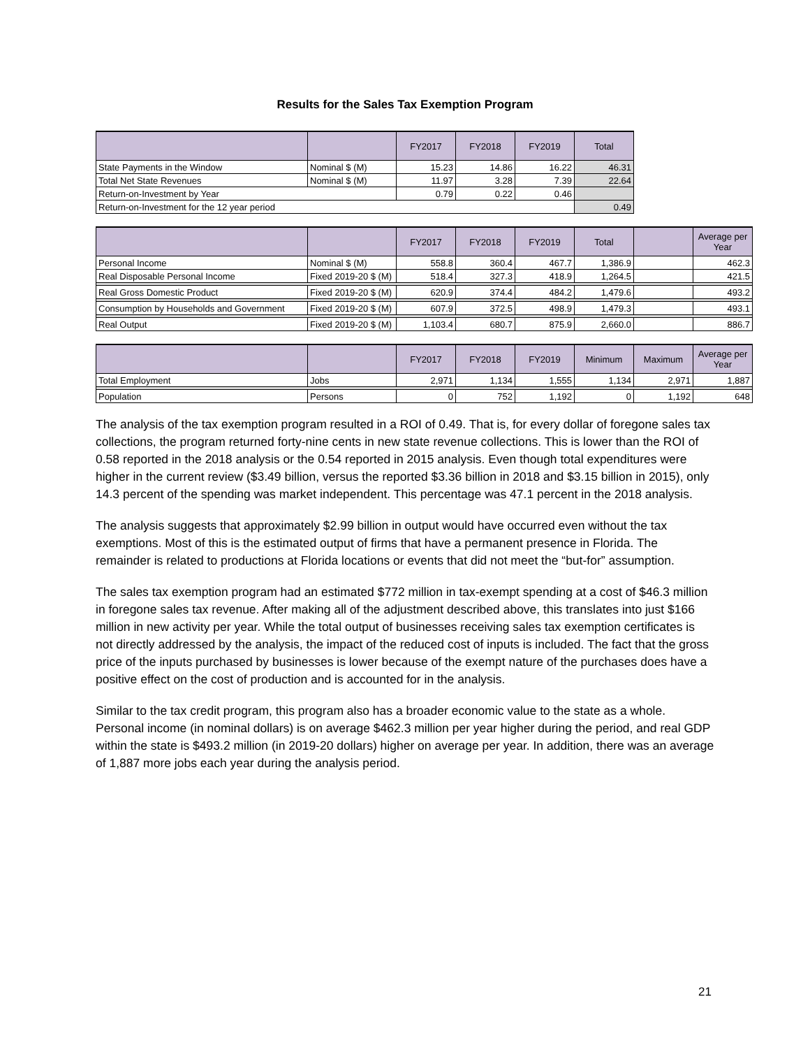Results for the Sales Tax Exemption Program
| | | FY2017 | FY2018 | FY2019 | Total |
| --- | --- | --- | --- | --- | --- |
| State Payments in the Window | Nominal $ (M) | 15.23 | 14.86 | 16.22 | 46.31 |
| Total Net State Revenues | Nominal $ (M) | 11.97 | 3.28 | 7.39 | 22.64 |
| Return-on-Investment by Year | | 0.79 | 0.22 | 0.46 | |
| Return-on-Investment for the 12 year period | | | | | 0.49 |
| | | FY2017 | FY2018 | FY2019 | Total | | Average per Year |
| --- | --- | --- | --- | --- | --- | --- | --- |
| Personal Income | Nominal $ (M) | 558.8 | 360.4 | 467.7 | 1,386.9 | | 462.3 |
| Real Disposable Personal Income | Fixed 2019-20 $ (M) | 518.4 | 327.3 | 418.9 | 1,264.5 | | 421.5 |
| Real Gross Domestic Product | Fixed 2019-20 $ (M) | 620.9 | 374.4 | 484.2 | 1,479.6 | | 493.2 |
| Consumption by Households and Government | Fixed 2019-20 $ (M) | 607.9 | 372.5 | 498.9 | 1,479.3 | | 493.1 |
| Real Output | Fixed 2019-20 $ (M) | 1,103.4 | 680.7 | 875.9 | 2,660.0 | | 886.7 |
| | | FY2017 | FY2018 | FY2019 | Minimum | Maximum | Average per Year |
| --- | --- | --- | --- | --- | --- | --- | --- |
| Total Employment | Jobs | 2,971 | 1,134 | 1,555 | 1,134 | 2,971 | 1,887 |
| Population | Persons | 0 | 752 | 1,192 | 0 | 1,192 | 648 |
The analysis of the tax exemption program resulted in a ROI of 0.49. That is, for every dollar of foregone sales tax collections, the program returned forty-nine cents in new state revenue collections. This is lower than the ROI of 0.58 reported in the 2018 analysis or the 0.54 reported in 2015 analysis. Even though total expenditures were higher in the current review ($3.49 billion, versus the reported $3.36 billion in 2018 and $3.15 billion in 2015), only 14.3 percent of the spending was market independent. This percentage was 47.1 percent in the 2018 analysis.
The analysis suggests that approximately $2.99 billion in output would have occurred even without the tax exemptions. Most of this is the estimated output of firms that have a permanent presence in Florida. The remainder is related to productions at Florida locations or events that did not meet the “but-for” assumption.
The sales tax exemption program had an estimated $772 million in tax-exempt spending at a cost of $46.3 million in foregone sales tax revenue. After making all of the adjustment described above, this translates into just $166 million in new activity per year. While the total output of businesses receiving sales tax exemption certificates is not directly addressed by the analysis, the impact of the reduced cost of inputs is included. The fact that the gross price of the inputs purchased by businesses is lower because of the exempt nature of the purchases does have a positive effect on the cost of production and is accounted for in the analysis.
Similar to the tax credit program, this program also has a broader economic value to the state as a whole. Personal income (in nominal dollars) is on average $462.3 million per year higher during the period, and real GDP within the state is $493.2 million (in 2019-20 dollars) higher on average per year. In addition, there was an average of 1,887 more jobs each year during the analysis period.
21